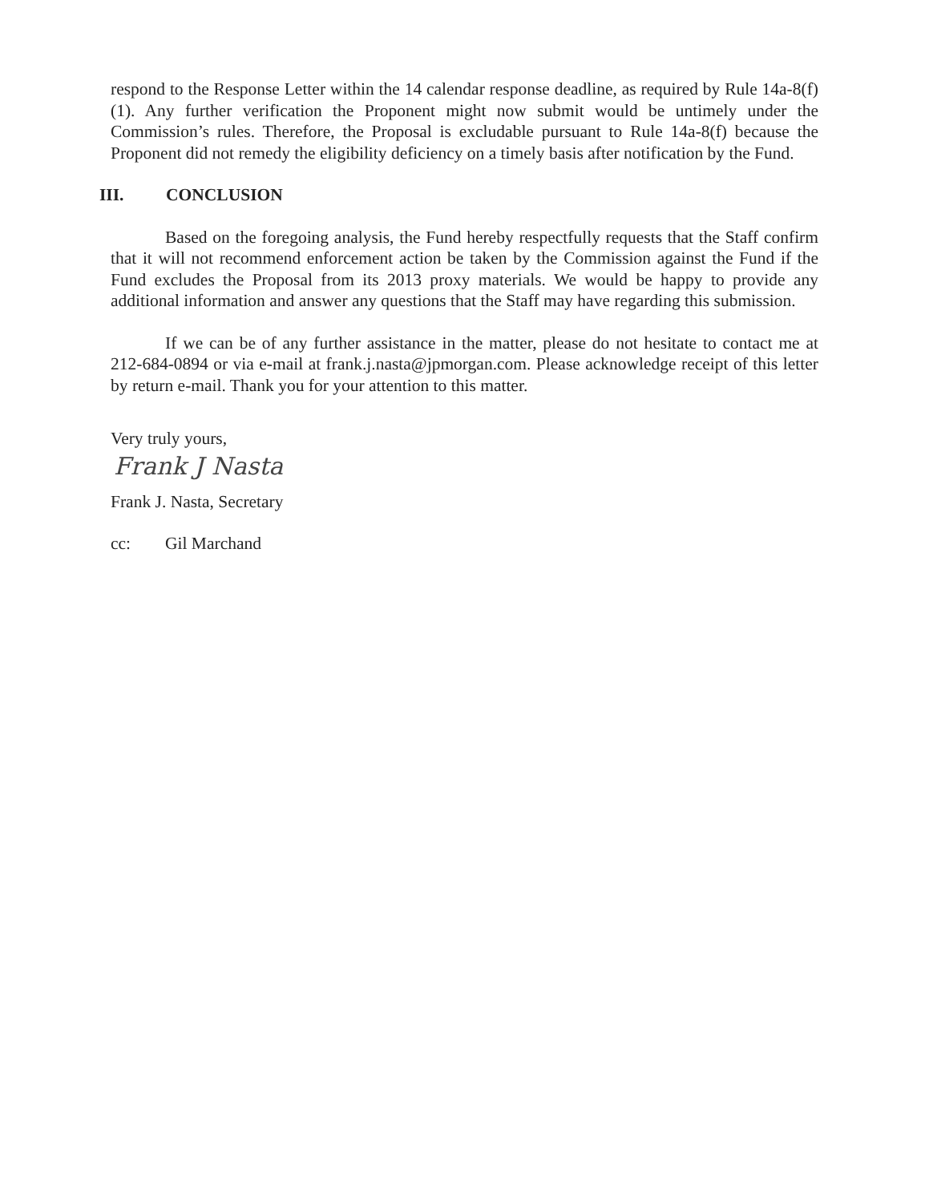respond to the Response Letter within the 14 calendar response deadline, as required by Rule 14a-8(f)(1). Any further verification the Proponent might now submit would be untimely under the Commission’s rules. Therefore, the Proposal is excludable pursuant to Rule 14a-8(f) because the Proponent did not remedy the eligibility deficiency on a timely basis after notification by the Fund.
III. CONCLUSION
Based on the foregoing analysis, the Fund hereby respectfully requests that the Staff confirm that it will not recommend enforcement action be taken by the Commission against the Fund if the Fund excludes the Proposal from its 2013 proxy materials. We would be happy to provide any additional information and answer any questions that the Staff may have regarding this submission.
If we can be of any further assistance in the matter, please do not hesitate to contact me at 212-684-0894 or via e-mail at frank.j.nasta@jpmorgan.com. Please acknowledge receipt of this letter by return e-mail. Thank you for your attention to this matter.
Very truly yours,
Frank J Nasta
Frank J. Nasta, Secretary
cc: Gil Marchand